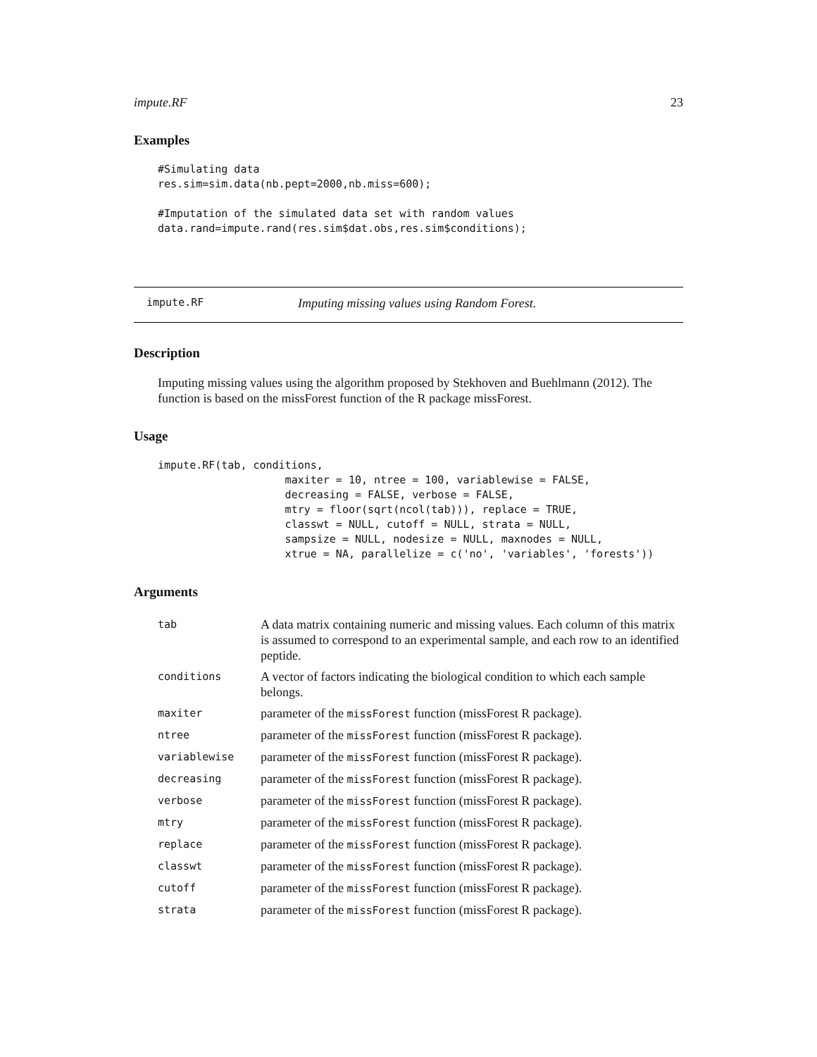impute.RF 23
Examples
#Simulating data
res.sim=sim.data(nb.pept=2000,nb.miss=600);

#Imputation of the simulated data set with random values
data.rand=impute.rand(res.sim$dat.obs,res.sim$conditions);
impute.RF Imputing missing values using Random Forest.
Description
Imputing missing values using the algorithm proposed by Stekhoven and Buehlmann (2012). The function is based on the missForest function of the R package missForest.
Usage
impute.RF(tab, conditions,
                    maxiter = 10, ntree = 100, variablewise = FALSE,
                    decreasing = FALSE, verbose = FALSE,
                    mtry = floor(sqrt(ncol(tab))), replace = TRUE,
                    classwt = NULL, cutoff = NULL, strata = NULL,
                    sampsize = NULL, nodesize = NULL, maxnodes = NULL,
                    xtrue = NA, parallelize = c('no', 'variables', 'forests'))
Arguments
| tab | A data matrix containing numeric and missing values. Each column of this matrix is assumed to correspond to an experimental sample, and each row to an identified peptide. |
| conditions | A vector of factors indicating the biological condition to which each sample belongs. |
| maxiter | parameter of the missForest function (missForest R package). |
| ntree | parameter of the missForest function (missForest R package). |
| variablewise | parameter of the missForest function (missForest R package). |
| decreasing | parameter of the missForest function (missForest R package). |
| verbose | parameter of the missForest function (missForest R package). |
| mtry | parameter of the missForest function (missForest R package). |
| replace | parameter of the missForest function (missForest R package). |
| classwt | parameter of the missForest function (missForest R package). |
| cutoff | parameter of the missForest function (missForest R package). |
| strata | parameter of the missForest function (missForest R package). |